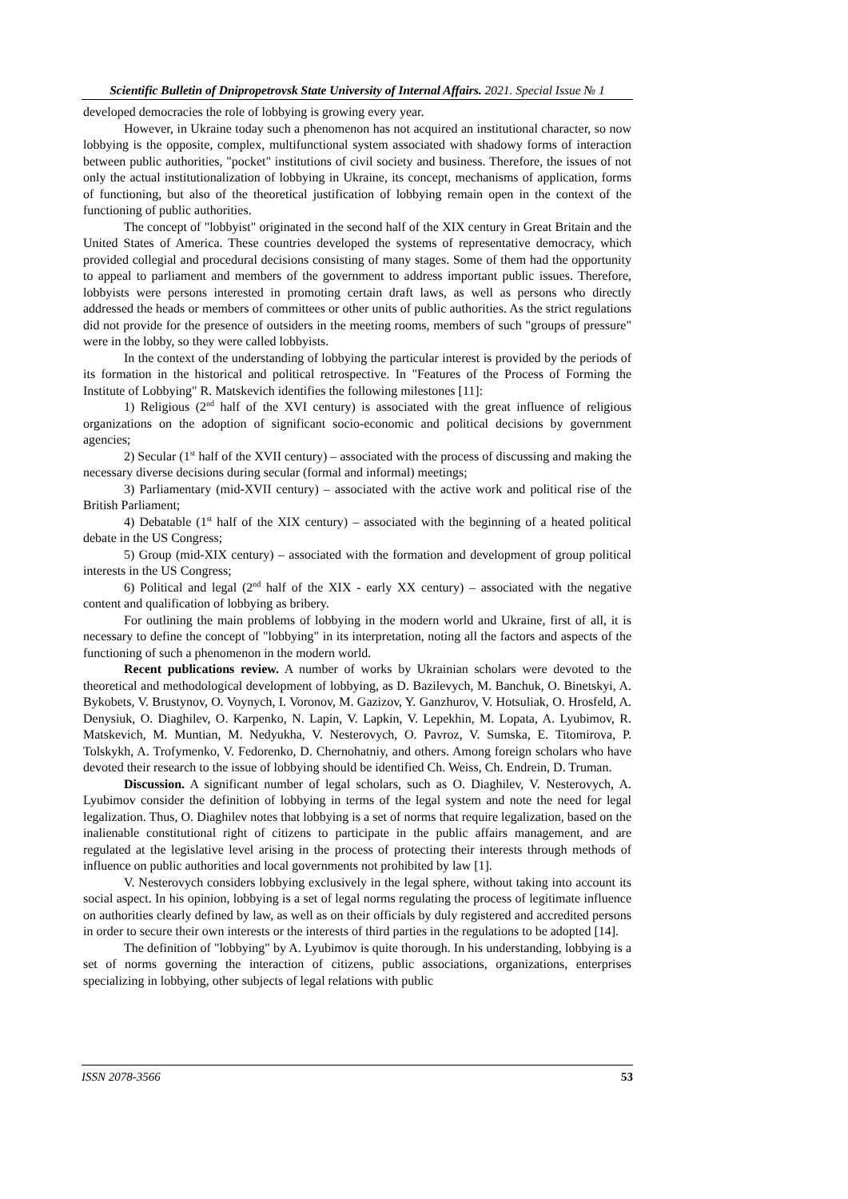Scientific Bulletin of Dnipropetrovsk State University of Internal Affairs. 2021. Special Issue № 1
developed democracies the role of lobbying is growing every year.
However, in Ukraine today such a phenomenon has not acquired an institutional character, so now lobbying is the opposite, complex, multifunctional system associated with shadowy forms of interaction between public authorities, "pocket" institutions of civil society and business. Therefore, the issues of not only the actual institutionalization of lobbying in Ukraine, its concept, mechanisms of application, forms of functioning, but also of the theoretical justification of lobbying remain open in the context of the functioning of public authorities.
The concept of "lobbyist" originated in the second half of the XIX century in Great Britain and the United States of America. These countries developed the systems of representative democracy, which provided collegial and procedural decisions consisting of many stages. Some of them had the opportunity to appeal to parliament and members of the government to address important public issues. Therefore, lobbyists were persons interested in promoting certain draft laws, as well as persons who directly addressed the heads or members of committees or other units of public authorities. As the strict regulations did not provide for the presence of outsiders in the meeting rooms, members of such "groups of pressure" were in the lobby, so they were called lobbyists.
In the context of the understanding of lobbying the particular interest is provided by the periods of its formation in the historical and political retrospective. In "Features of the Process of Forming the Institute of Lobbying" R. Matskevich identifies the following milestones [11]:
1) Religious (2<sup>nd</sup> half of the XVI century) is associated with the great influence of religious organizations on the adoption of significant socio-economic and political decisions by government agencies;
2) Secular (1<sup>st</sup> half of the XVII century) – associated with the process of discussing and making the necessary diverse decisions during secular (formal and informal) meetings;
3) Parliamentary (mid-XVII century) – associated with the active work and political rise of the British Parliament;
4) Debatable (1<sup>st</sup> half of the XIX century) – associated with the beginning of a heated political debate in the US Congress;
5) Group (mid-XIX century) – associated with the formation and development of group political interests in the US Congress;
6) Political and legal (2<sup>nd</sup> half of the XIX - early XX century) – associated with the negative content and qualification of lobbying as bribery.
For outlining the main problems of lobbying in the modern world and Ukraine, first of all, it is necessary to define the concept of "lobbying" in its interpretation, noting all the factors and aspects of the functioning of such a phenomenon in the modern world.
Recent publications review. A number of works by Ukrainian scholars were devoted to the theoretical and methodological development of lobbying, as D. Bazilevych, M. Banchuk, O. Binetskyi, A. Bykobets, V. Brustynov, O. Voynych, I. Voronov, M. Gazizov, Y. Ganzhurov, V. Hotsuliak, O. Hrosfeld, A. Denysiuk, O. Diaghilev, O. Karpenko, N. Lapin, V. Lapkin, V. Lepekhin, M. Lopata, A. Lyubimov, R. Matskevich, M. Muntian, M. Nedyukha, V. Nesterovych, O. Pavroz, V. Sumska, E. Titomirova, P. Tolskykh, A. Trofymenko, V. Fedorenko, D. Chernohatniy, and others. Among foreign scholars who have devoted their research to the issue of lobbying should be identified Ch. Weiss, Ch. Endrein, D. Truman.
Discussion. A significant number of legal scholars, such as O. Diaghilev, V. Nesterovych, A. Lyubimov consider the definition of lobbying in terms of the legal system and note the need for legal legalization. Thus, O. Diaghilev notes that lobbying is a set of norms that require legalization, based on the inalienable constitutional right of citizens to participate in the public affairs management, and are regulated at the legislative level arising in the process of protecting their interests through methods of influence on public authorities and local governments not prohibited by law [1].
V. Nesterovych considers lobbying exclusively in the legal sphere, without taking into account its social aspect. In his opinion, lobbying is a set of legal norms regulating the process of legitimate influence on authorities clearly defined by law, as well as on their officials by duly registered and accredited persons in order to secure their own interests or the interests of third parties in the regulations to be adopted [14].
The definition of "lobbying" by A. Lyubimov is quite thorough. In his understanding, lobbying is a set of norms governing the interaction of citizens, public associations, organizations, enterprises specializing in lobbying, other subjects of legal relations with public
ISSN 2078-3566 53